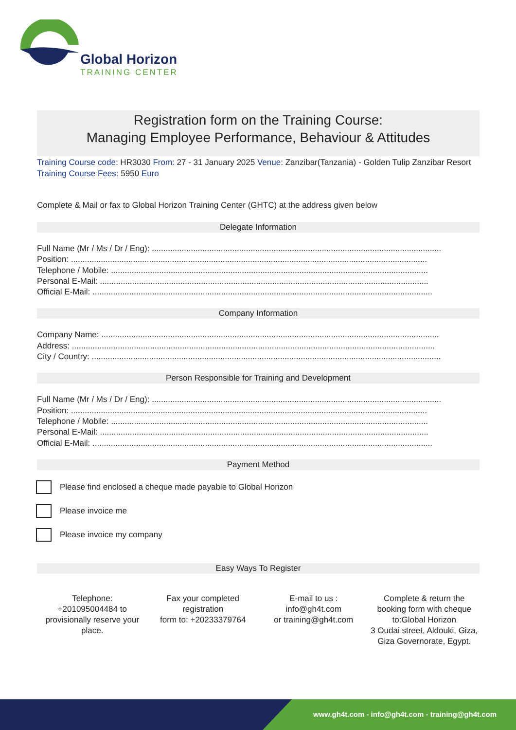Global Horizon
TRAINING CENTER
Registration form on the Training Course:
Managing Employee Performance, Behaviour & Attitudes
Training Course code: HR3030 From: 27 - 31 January 2025 Venue: Zanzibar(Tanzania) - Golden Tulip Zanzibar Resort Training Course Fees: 5950 Euro
Complete & Mail or fax to Global Horizon Training Center (GHTC) at the address given below
Delegate Information
Full Name (Mr / Ms / Dr / Eng): ..............................................................................................................................
Position: ...........................................................................................................................................................
Telephone / Mobile: ..........................................................................................................................................
Personal E-Mail: ...............................................................................................................................................
Official E-Mail: ....................................................................................................................................................
Company Information
Company Name: ...................................................................................................................................................
Address: ..............................................................................................................................................................
City / Country: ........................................................................................................................................................
Person Responsible for Training and Development
Full Name (Mr / Ms / Dr / Eng): ..............................................................................................................................
Position: ...........................................................................................................................................................
Telephone / Mobile: ..........................................................................................................................................
Personal E-Mail: ...............................................................................................................................................
Official E-Mail: ....................................................................................................................................................
Payment Method
Please find enclosed a cheque made payable to Global Horizon
Please invoice me
Please invoice my company
Easy Ways To Register
Telephone:
+201095004484 to provisionally reserve your place.
Fax your completed registration
form to: +20233379764
E-mail to us :
info@gh4t.com
or training@gh4t.com
Complete & return the booking form with cheque to:Global Horizon
3 Oudai street, Aldouki, Giza, Giza Governorate, Egypt.
www.gh4t.com - info@gh4t.com - training@gh4t.com